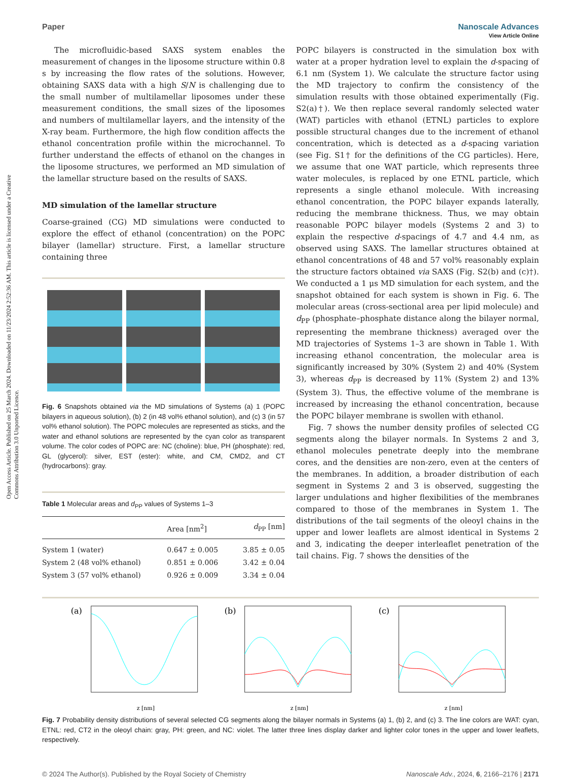Open Access Article. Published on 25 March 2024. Downloaded on 11/23/2024 2:52:36 AM. This article is licensed under a Creative Commons Attribution 3.0 Unported Licence.
View Article Online
Paper Nanoscale Advances
The microfluidic-based SAXS system enables the measurement of changes in the liposome structure within 0.8 s by increasing the flow rates of the solutions. However, obtaining SAXS data with a high S/N is challenging due to the small number of multilamellar liposomes under these measurement conditions, the small sizes of the liposomes and numbers of multilamellar layers, and the intensity of the X-ray beam. Furthermore, the high flow condition affects the ethanol concentration profile within the microchannel. To further understand the effects of ethanol on the changes in the liposome structures, we performed an MD simulation of the lamellar structure based on the results of SAXS.
MD simulation of the lamellar structure
Coarse-grained (CG) MD simulations were conducted to explore the effect of ethanol (concentration) on the POPC bilayer (lamellar) structure. First, a lamellar structure containing three
Fig. 6 Snapshots obtained via the MD simulations of Systems (a) 1 (POPC bilayers in aqueous solution), (b) 2 (in 48 vol% ethanol solution), and (c) 3 (in 57 vol% ethanol solution). The POPC molecules are represented as sticks, and the water and ethanol solutions are represented by the cyan color as transparent volume. The color codes of POPC are: NC (choline): blue, PH (phosphate): red, GL (glycerol): silver, EST (ester): white, and CM, CMD2, and CT (hydrocarbons): gray.
Table 1 Molecular areas and d<sub>PP</sub> values of Systems 1–3
| | Area [nm<sup>2</sup>] | d<sub>PP</sub> [nm] |
| --- | --- | --- |
| System 1 (water) | 0.647 ± 0.005 | 3.85 ± 0.05 |
| System 2 (48 vol% ethanol) | 0.851 ± 0.006 | 3.42 ± 0.04 |
| System 3 (57 vol% ethanol) | 0.926 ± 0.009 | 3.34 ± 0.04 |
POPC bilayers is constructed in the simulation box with water at a proper hydration level to explain the d-spacing of 6.1 nm (System 1). We calculate the structure factor using the MD trajectory to confirm the consistency of the simulation results with those obtained experimentally (Fig. S2(a)†). We then replace several randomly selected water (WAT) particles with ethanol (ETNL) particles to explore possible structural changes due to the increment of ethanol concentration, which is detected as a d-spacing variation (see Fig. S1† for the definitions of the CG particles). Here, we assume that one WAT particle, which represents three water molecules, is replaced by one ETNL particle, which represents a single ethanol molecule. With increasing ethanol concentration, the POPC bilayer expands laterally, reducing the membrane thickness. Thus, we may obtain reasonable POPC bilayer models (Systems 2 and 3) to explain the respective d-spacings of 4.7 and 4.4 nm, as observed using SAXS. The lamellar structures obtained at ethanol concentrations of 48 and 57 vol% reasonably explain the structure factors obtained via SAXS (Fig. S2(b) and (c)†). We conducted a 1 μs MD simulation for each system, and the snapshot obtained for each system is shown in Fig. 6. The molecular areas (cross-sectional area per lipid molecule) and d<sub>PP</sub> (phosphate–phosphate distance along the bilayer normal, representing the membrane thickness) averaged over the MD trajectories of Systems 1–3 are shown in Table 1. With increasing ethanol concentration, the molecular area is significantly increased by 30% (System 2) and 40% (System 3), whereas d<sub>PP</sub> is decreased by 11% (System 2) and 13% (System 3). Thus, the effective volume of the membrane is increased by increasing the ethanol concentration, because the POPC bilayer membrane is swollen with ethanol.
Fig. 7 shows the number density profiles of selected CG segments along the bilayer normals. In Systems 2 and 3, ethanol molecules penetrate deeply into the membrane cores, and the densities are non-zero, even at the centers of the membranes. In addition, a broader distribution of each segment in Systems 2 and 3 is observed, suggesting the larger undulations and higher flexibilities of the membranes compared to those of the membranes in System 1. The distributions of the tail segments of the oleoyl chains in the upper and lower leaflets are almost identical in Systems 2 and 3, indicating the deeper interleaflet penetration of the tail chains. Fig. 7 shows the densities of the
(a)
z [nm]
(b)
z [nm]
(c)
z [nm]
Fig. 7 Probability density distributions of several selected CG segments along the bilayer normals in Systems (a) 1, (b) 2, and (c) 3. The line colors are WAT: cyan, ETNL: red, CT2 in the oleoyl chain: gray, PH: green, and NC: violet. The latter three lines display darker and lighter color tones in the upper and lower leaflets, respectively.
© 2024 The Author(s). Published by the Royal Society of Chemistry Nanoscale Adv., 2024, 6, 2166–2176 | 2171